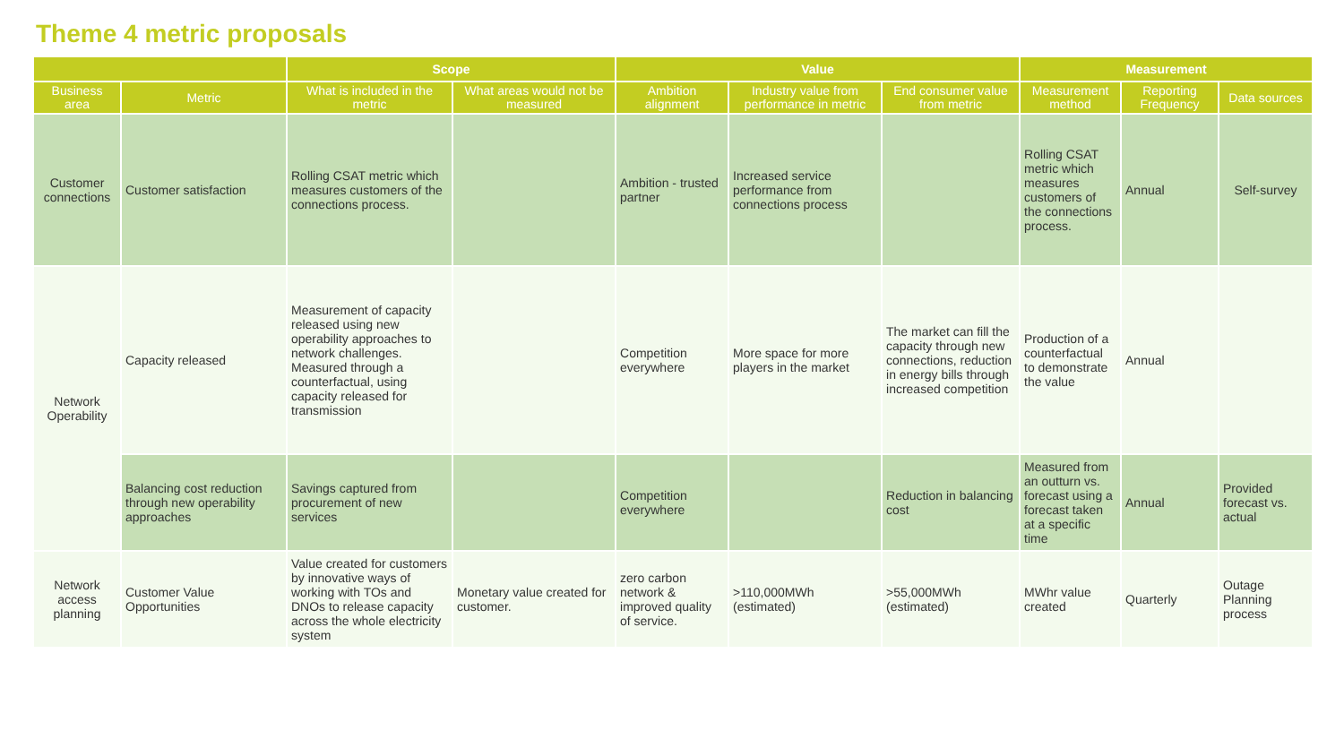Theme 4 metric proposals
| | | Scope | | Value | | | Measurement | | |
| --- | --- | --- | --- | --- | --- | --- | --- | --- | --- |
| Business area | Metric | What is included in the metric | What areas would not be measured | Ambition alignment | Industry value from performance in metric | End consumer value from metric | Measurement method | Reporting Frequency | Data sources |
| Customer connections | Customer satisfaction | Rolling CSAT metric which measures customers of the connections process. | | Ambition - trusted partner | Increased service performance from connections process | | Rolling CSAT metric which measures customers of the connections process. | Annual | Self-survey |
| Network Operability | Capacity released | Measurement of capacity released using new operability approaches to network challenges. Measured through a counterfactual, using capacity released for transmission | | Competition everywhere | More space for more players in the market | The market can fill the capacity through new connections, reduction in energy bills through increased competition | Production of a counterfactual to demonstrate the value | Annual | |
| | Balancing cost reduction through new operability approaches | Savings captured from procurement of new services | | Competition everywhere | | Reduction in balancing cost | Measured from an outturn vs. forecast using a forecast taken at a specific time | Annual | Provided forecast vs. actual |
| Network access planning | Customer Value Opportunities | Value created for customers by innovative ways of working with TOs and DNOs to release capacity across the whole electricity system | Monetary value created for customer. | zero carbon network & improved quality of service. | >110,000MWh (estimated) | >55,000MWh (estimated) | MWhr value created | Quarterly | Outage Planning process |